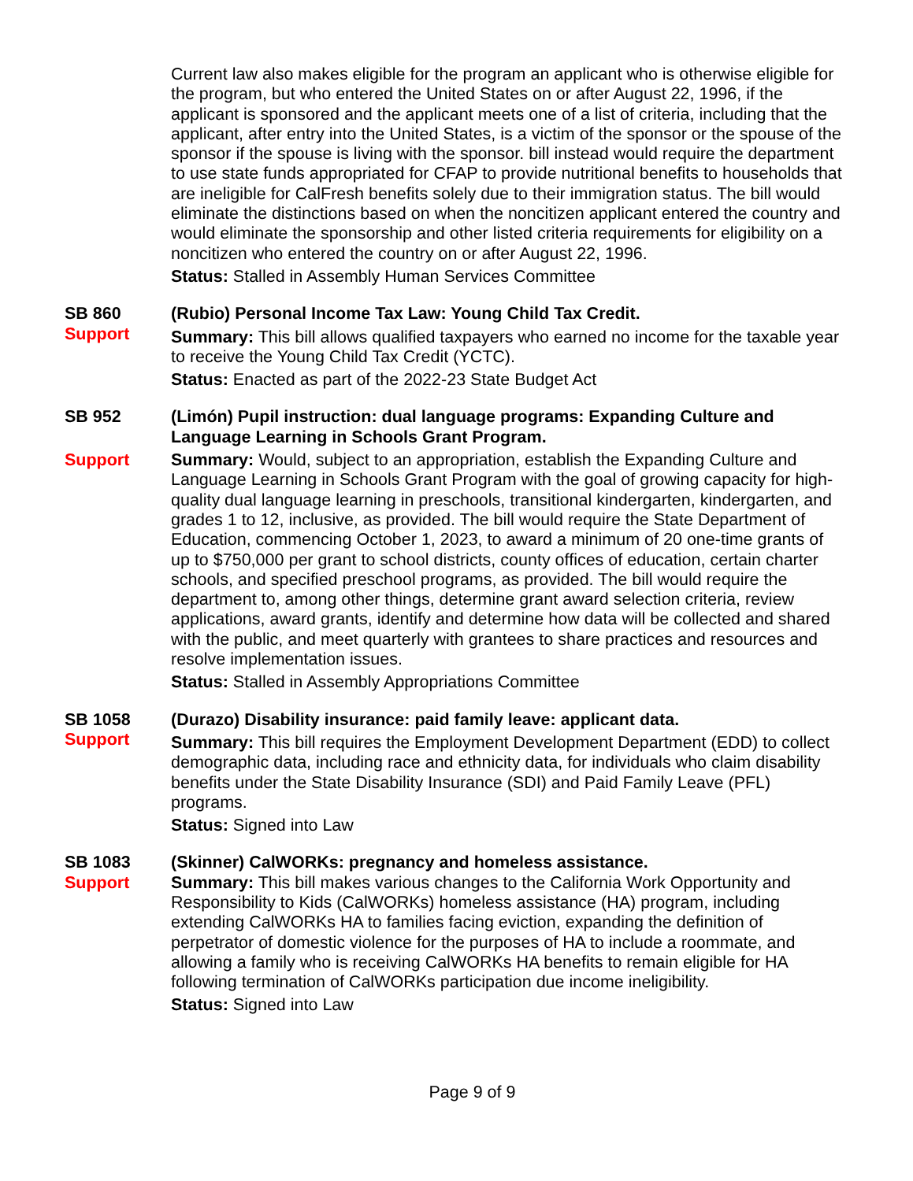Current law also makes eligible for the program an applicant who is otherwise eligible for the program, but who entered the United States on or after August 22, 1996, if the applicant is sponsored and the applicant meets one of a list of criteria, including that the applicant, after entry into the United States, is a victim of the sponsor or the spouse of the sponsor if the spouse is living with the sponsor. bill instead would require the department to use state funds appropriated for CFAP to provide nutritional benefits to households that are ineligible for CalFresh benefits solely due to their immigration status. The bill would eliminate the distinctions based on when the noncitizen applicant entered the country and would eliminate the sponsorship and other listed criteria requirements for eligibility on a noncitizen who entered the country on or after August 22, 1996.
Status: Stalled in Assembly Human Services Committee
SB 860
Support
(Rubio) Personal Income Tax Law: Young Child Tax Credit.
Summary: This bill allows qualified taxpayers who earned no income for the taxable year to receive the Young Child Tax Credit (YCTC).
Status: Enacted as part of the 2022-23 State Budget Act
SB 952
Support
(Limón) Pupil instruction: dual language programs: Expanding Culture and Language Learning in Schools Grant Program.
Summary: Would, subject to an appropriation, establish the Expanding Culture and Language Learning in Schools Grant Program with the goal of growing capacity for high-quality dual language learning in preschools, transitional kindergarten, kindergarten, and grades 1 to 12, inclusive, as provided. The bill would require the State Department of Education, commencing October 1, 2023, to award a minimum of 20 one-time grants of up to $750,000 per grant to school districts, county offices of education, certain charter schools, and specified preschool programs, as provided. The bill would require the department to, among other things, determine grant award selection criteria, review applications, award grants, identify and determine how data will be collected and shared with the public, and meet quarterly with grantees to share practices and resources and resolve implementation issues.
Status: Stalled in Assembly Appropriations Committee
SB 1058
Support
(Durazo) Disability insurance: paid family leave: applicant data.
Summary: This bill requires the Employment Development Department (EDD) to collect demographic data, including race and ethnicity data, for individuals who claim disability benefits under the State Disability Insurance (SDI) and Paid Family Leave (PFL) programs.
Status: Signed into Law
SB 1083
Support
(Skinner) CalWORKs: pregnancy and homeless assistance.
Summary: This bill makes various changes to the California Work Opportunity and Responsibility to Kids (CalWORKs) homeless assistance (HA) program, including extending CalWORKs HA to families facing eviction, expanding the definition of perpetrator of domestic violence for the purposes of HA to include a roommate, and allowing a family who is receiving CalWORKs HA benefits to remain eligible for HA following termination of CalWORKs participation due income ineligibility.
Status: Signed into Law
Page 9 of 9